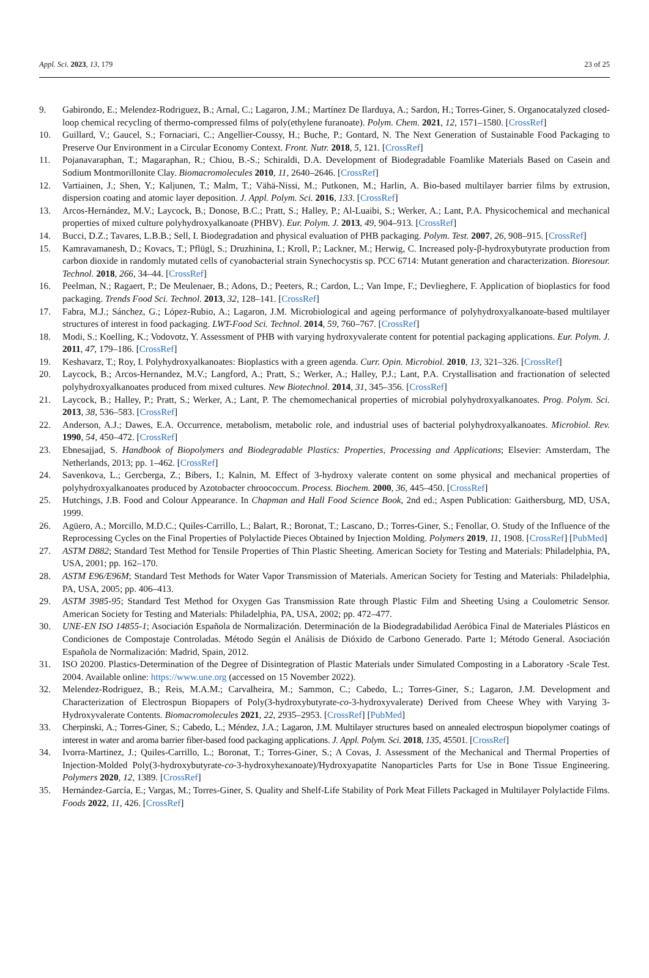Appl. Sci. 2023, 13, 179 23 of 25
9. Gabirondo, E.; Melendez-Rodriguez, B.; Arnal, C.; Lagaron, J.M.; Martínez De Ilarduya, A.; Sardon, H.; Torres-Giner, S. Organocatalyzed closed-loop chemical recycling of thermo-compressed films of poly(ethylene furanoate). Polym. Chem. 2021, 12, 1571–1580. [CrossRef]
10. Guillard, V.; Gaucel, S.; Fornaciari, C.; Angellier-Coussy, H.; Buche, P.; Gontard, N. The Next Generation of Sustainable Food Packaging to Preserve Our Environment in a Circular Economy Context. Front. Nutr. 2018, 5, 121. [CrossRef]
11. Pojanavaraphan, T.; Magaraphan, R.; Chiou, B.-S.; Schiraldi, D.A. Development of Biodegradable Foamlike Materials Based on Casein and Sodium Montmorillonite Clay. Biomacromolecules 2010, 11, 2640–2646. [CrossRef]
12. Vartiainen, J.; Shen, Y.; Kaljunen, T.; Malm, T.; Vähä-Nissi, M.; Putkonen, M.; Harlin, A. Bio-based multilayer barrier films by extrusion, dispersion coating and atomic layer deposition. J. Appl. Polym. Sci. 2016, 133. [CrossRef]
13. Arcos-Hernández, M.V.; Laycock, B.; Donose, B.C.; Pratt, S.; Halley, P.; Al-Luaibi, S.; Werker, A.; Lant, P.A. Physicochemical and mechanical properties of mixed culture polyhydroxyalkanoate (PHBV). Eur. Polym. J. 2013, 49, 904–913. [CrossRef]
14. Bucci, D.Z.; Tavares, L.B.B.; Sell, I. Biodegradation and physical evaluation of PHB packaging. Polym. Test. 2007, 26, 908–915. [CrossRef]
15. Kamravamanesh, D.; Kovacs, T.; Pflügl, S.; Druzhinina, I.; Kroll, P.; Lackner, M.; Herwig, C. Increased poly-β-hydroxybutyrate production from carbon dioxide in randomly mutated cells of cyanobacterial strain Synechocystis sp. PCC 6714: Mutant generation and characterization. Bioresour. Technol. 2018, 266, 34–44. [CrossRef]
16. Peelman, N.; Ragaert, P.; De Meulenaer, B.; Adons, D.; Peeters, R.; Cardon, L.; Van Impe, F.; Devlieghere, F. Application of bioplastics for food packaging. Trends Food Sci. Technol. 2013, 32, 128–141. [CrossRef]
17. Fabra, M.J.; Sánchez, G.; López-Rubio, A.; Lagaron, J.M. Microbiological and ageing performance of polyhydroxyalkanoate-based multilayer structures of interest in food packaging. LWT-Food Sci. Technol. 2014, 59, 760–767. [CrossRef]
18. Modi, S.; Koelling, K.; Vodovotz, Y. Assessment of PHB with varying hydroxyvalerate content for potential packaging applications. Eur. Polym. J. 2011, 47, 179–186. [CrossRef]
19. Keshavarz, T.; Roy, I. Polyhydroxyalkanoates: Bioplastics with a green agenda. Curr. Opin. Microbiol. 2010, 13, 321–326. [CrossRef]
20. Laycock, B.; Arcos-Hernandez, M.V.; Langford, A.; Pratt, S.; Werker, A.; Halley, P.J.; Lant, P.A. Crystallisation and fractionation of selected polyhydroxyalkanoates produced from mixed cultures. New Biotechnol. 2014, 31, 345–356. [CrossRef]
21. Laycock, B.; Halley, P.; Pratt, S.; Werker, A.; Lant, P. The chemomechanical properties of microbial polyhydroxyalkanoates. Prog. Polym. Sci. 2013, 38, 536–583. [CrossRef]
22. Anderson, A.J.; Dawes, E.A. Occurrence, metabolism, metabolic role, and industrial uses of bacterial polyhydroxyalkanoates. Microbiol. Rev. 1990, 54, 450–472. [CrossRef]
23. Ebnesajjad, S. Handbook of Biopolymers and Biodegradable Plastics: Properties, Processing and Applications; Elsevier: Amsterdam, The Netherlands, 2013; pp. 1–462. [CrossRef]
24. Savenkova, L.; Gercberga, Z.; Bibers, I.; Kalnin, M. Effect of 3-hydroxy valerate content on some physical and mechanical properties of polyhydroxyalkanoates produced by Azotobacter chroococcum. Process. Biochem. 2000, 36, 445–450. [CrossRef]
25. Hutchings, J.B. Food and Colour Appearance. In Chapman and Hall Food Science Book, 2nd ed.; Aspen Publication: Gaithersburg, MD, USA, 1999.
26. Agüero, A.; Morcillo, M.D.C.; Quiles-Carrillo, L.; Balart, R.; Boronat, T.; Lascano, D.; Torres-Giner, S.; Fenollar, O. Study of the Influence of the Reprocessing Cycles on the Final Properties of Polylactide Pieces Obtained by Injection Molding. Polymers 2019, 11, 1908. [CrossRef] [PubMed]
27. ASTM D882; Standard Test Method for Tensile Properties of Thin Plastic Sheeting. American Society for Testing and Materials: Philadelphia, PA, USA, 2001; pp. 162–170.
28. ASTM E96/E96M; Standard Test Methods for Water Vapor Transmission of Materials. American Society for Testing and Materials: Philadelphia, PA, USA, 2005; pp. 406–413.
29. ASTM 3985-95; Standard Test Method for Oxygen Gas Transmission Rate through Plastic Film and Sheeting Using a Coulometric Sensor. American Society for Testing and Materials: Philadelphia, PA, USA, 2002; pp. 472–477.
30. UNE-EN ISO 14855-1; Asociación Española de Normalización. Determinación de la Biodegradabilidad Aeróbica Final de Materiales Plásticos en Condiciones de Compostaje Controladas. Método Según el Análisis de Dióxido de Carbono Generado. Parte 1; Método General. Asociación Española de Normalización: Madrid, Spain, 2012.
31. ISO 20200. Plastics-Determination of the Degree of Disintegration of Plastic Materials under Simulated Composting in a Laboratory -Scale Test. 2004. Available online: https://www.une.org (accessed on 15 November 2022).
32. Melendez-Rodriguez, B.; Reis, M.A.M.; Carvalheira, M.; Sammon, C.; Cabedo, L.; Torres-Giner, S.; Lagaron, J.M. Development and Characterization of Electrospun Biopapers of Poly(3-hydroxybutyrate-co-3-hydroxyvalerate) Derived from Cheese Whey with Varying 3-Hydroxyvalerate Contents. Biomacromolecules 2021, 22, 2935–2953. [CrossRef] [PubMed]
33. Cherpinski, A.; Torres-Giner, S.; Cabedo, L.; Méndez, J.A.; Lagaron, J.M. Multilayer structures based on annealed electrospun biopolymer coatings of interest in water and aroma barrier fiber-based food packaging applications. J. Appl. Polym. Sci. 2018, 135, 45501. [CrossRef]
34. Ivorra-Martinez, J.; Quiles-Carrillo, L.; Boronat, T.; Torres-Giner, S.; A Covas, J. Assessment of the Mechanical and Thermal Properties of Injection-Molded Poly(3-hydroxybutyrate-co-3-hydroxyhexanoate)/Hydroxyapatite Nanoparticles Parts for Use in Bone Tissue Engineering. Polymers 2020, 12, 1389. [CrossRef]
35. Hernández-García, E.; Vargas, M.; Torres-Giner, S. Quality and Shelf-Life Stability of Pork Meat Fillets Packaged in Multilayer Polylactide Films. Foods 2022, 11, 426. [CrossRef]